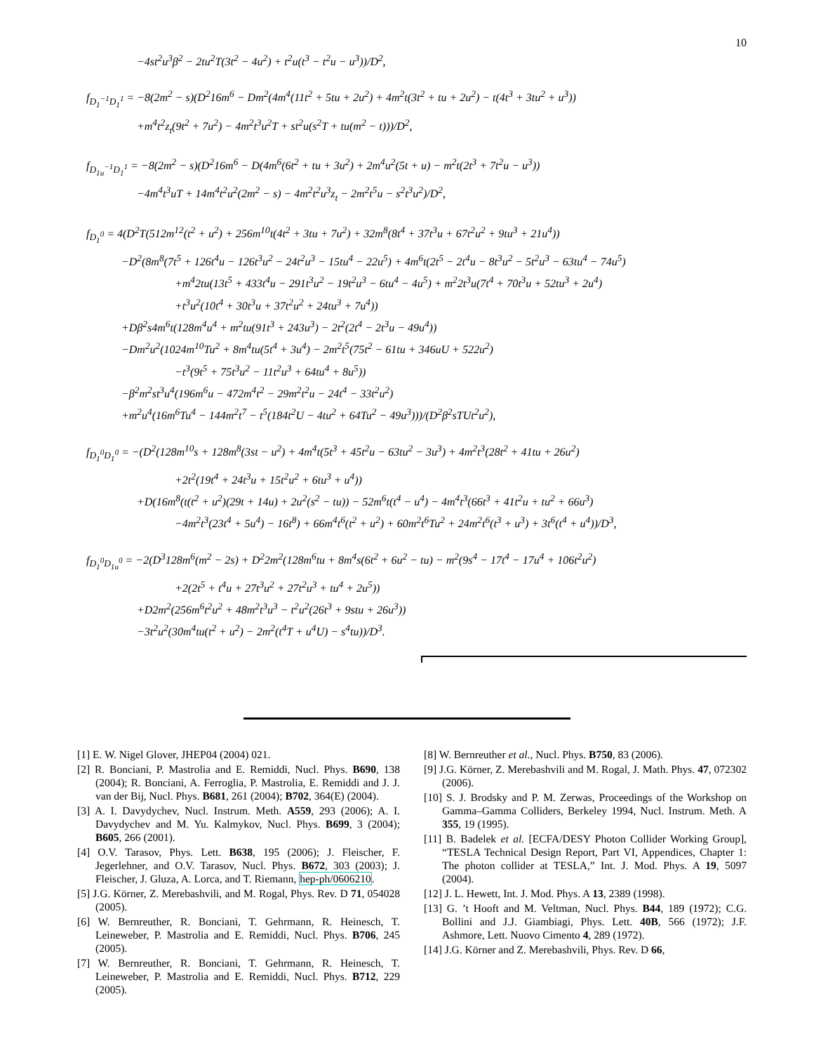10
−4st<sup>2</sup>u<sup>3</sup>β<sup>2</sup> − 2tu<sup>2</sup>T(3t<sup>2</sup> − 4u<sup>2</sup>) + t<sup>2</sup>u(t<sup>3</sup> − t<sup>2</sup>u − u<sup>3</sup>))/D<sup>2</sup>,
f<sub>D<sub>1</sub><sup>−1</sup>D<sub>1</sub><sup>1</sup></sub> = −8(2m<sup>2</sup> − s)(D<sup>2</sup>16m<sup>6</sup> − Dm<sup>2</sup>(4m<sup>4</sup>(11t<sup>2</sup> + 5tu + 2u<sup>2</sup>) + 4m<sup>2</sup>t(3t<sup>2</sup> + tu + 2u<sup>2</sup>) − t(4t<sup>3</sup> + 3tu<sup>2</sup> + u<sup>3</sup>))
+m<sup>4</sup>t<sup>2</sup>z<sub>t</sub>(9t<sup>2</sup> + 7u<sup>2</sup>) − 4m<sup>2</sup>t<sup>3</sup>u<sup>2</sup>T + st<sup>2</sup>u(s<sup>2</sup>T + tu(m<sup>2</sup> − t)))/D<sup>2</sup>,
f<sub>D<sub>1u</sub><sup>−1</sup>D<sub>1</sub><sup>1</sup></sub> = −8(2m<sup>2</sup> − s)(D<sup>2</sup>16m<sup>6</sup> − D(4m<sup>6</sup>(6t<sup>2</sup> + tu + 3u<sup>2</sup>) + 2m<sup>4</sup>u<sup>2</sup>(5t + u) − m<sup>2</sup>t(2t<sup>3</sup> + 7t<sup>2</sup>u − u<sup>3</sup>))
−4m<sup>4</sup>t<sup>3</sup>uT + 14m<sup>4</sup>t<sup>2</sup>u<sup>2</sup>(2m<sup>2</sup> − s) − 4m<sup>2</sup>t<sup>2</sup>u<sup>3</sup>z<sub>t</sub> − 2m<sup>2</sup>t<sup>5</sup>u − s<sup>2</sup>t<sup>3</sup>u<sup>2</sup>)/D<sup>2</sup>,
f<sub>D<sub>1</sub><sup>0</sup></sub> = 4(D<sup>2</sup>T(512m<sup>12</sup>(t<sup>2</sup> + u<sup>2</sup>) + 256m<sup>10</sup>t(4t<sup>2</sup> + 3tu + 7u<sup>2</sup>) + 32m<sup>8</sup>(8t<sup>4</sup> + 37t<sup>3</sup>u + 67t<sup>2</sup>u<sup>2</sup> + 9tu<sup>3</sup> + 21u<sup>4</sup>))
−D<sup>2</sup>(8m<sup>8</sup>(7t<sup>5</sup> + 126t<sup>4</sup>u − 126t<sup>3</sup>u<sup>2</sup> − 24t<sup>2</sup>u<sup>3</sup> − 15tu<sup>4</sup> − 22u<sup>5</sup>) + 4m<sup>6</sup>t(2t<sup>5</sup> − 2t<sup>4</sup>u − 8t<sup>3</sup>u<sup>2</sup> − 5t<sup>2</sup>u<sup>3</sup> − 63tu<sup>4</sup> − 74u<sup>5</sup>)
+m<sup>4</sup>2tu(13t<sup>5</sup> + 433t<sup>4</sup>u − 291t<sup>3</sup>u<sup>2</sup> − 19t<sup>2</sup>u<sup>3</sup> − 6tu<sup>4</sup> − 4u<sup>5</sup>) + m<sup>2</sup>2t<sup>3</sup>u(7t<sup>4</sup> + 70t<sup>3</sup>u + 52tu<sup>3</sup> + 2u<sup>4</sup>)
+t<sup>3</sup>u<sup>2</sup>(10t<sup>4</sup> + 30t<sup>3</sup>u + 37t<sup>2</sup>u<sup>2</sup> + 24tu<sup>3</sup> + 7u<sup>4</sup>))
+Dβ<sup>2</sup>s4m<sup>6</sup>t(128m<sup>4</sup>u<sup>4</sup> + m<sup>2</sup>tu(91t<sup>3</sup> + 243u<sup>3</sup>) − 2t<sup>2</sup>(2t<sup>4</sup> − 2t<sup>3</sup>u − 49u<sup>4</sup>))
−Dm<sup>2</sup>u<sup>2</sup>(1024m<sup>10</sup>Tu<sup>2</sup> + 8m<sup>4</sup>tu(5t<sup>4</sup> + 3u<sup>4</sup>) − 2m<sup>2</sup>t<sup>5</sup>(75t<sup>2</sup> − 61tu + 346uU + 522u<sup>2</sup>)
−t<sup>3</sup>(9t<sup>5</sup> + 75t<sup>3</sup>u<sup>2</sup> − 11t<sup>2</sup>u<sup>3</sup> + 64tu<sup>4</sup> + 8u<sup>5</sup>))
−β<sup>2</sup>m<sup>2</sup>st<sup>3</sup>u<sup>4</sup>(196m<sup>6</sup>u − 472m<sup>4</sup>t<sup>2</sup> − 29m<sup>2</sup>t<sup>2</sup>u − 24t<sup>4</sup> − 33t<sup>2</sup>u<sup>2</sup>)
+m<sup>2</sup>u<sup>4</sup>(16m<sup>6</sup>Tu<sup>4</sup> − 144m<sup>2</sup>t<sup>7</sup> − t<sup>5</sup>(184t<sup>2</sup>U − 4tu<sup>2</sup> + 64Tu<sup>2</sup> − 49u<sup>3</sup>)))/(D<sup>2</sup>β<sup>2</sup>sTUt<sup>2</sup>u<sup>2</sup>),
f<sub>D<sub>1</sub><sup>0</sup>D<sub>1</sub><sup>0</sup></sub> = −(D<sup>2</sup>(128m<sup>10</sup>s + 128m<sup>8</sup>(3st − u<sup>2</sup>) + 4m<sup>4</sup>t(5t<sup>3</sup> + 45t<sup>2</sup>u − 63tu<sup>2</sup> − 3u<sup>3</sup>) + 4m<sup>2</sup>t<sup>3</sup>(28t<sup>2</sup> + 41tu + 26u<sup>2</sup>)
+2t<sup>2</sup>(19t<sup>4</sup> + 24t<sup>3</sup>u + 15t<sup>2</sup>u<sup>2</sup> + 6tu<sup>3</sup> + u<sup>4</sup>))
+D(16m<sup>8</sup>(t(t<sup>2</sup> + u<sup>2</sup>)(29t + 14u) + 2u<sup>2</sup>(s<sup>2</sup> − tu)) − 52m<sup>6</sup>t(t<sup>4</sup> − u<sup>4</sup>) − 4m<sup>4</sup>t<sup>3</sup>(66t<sup>3</sup> + 41t<sup>2</sup>u + tu<sup>2</sup> + 66u<sup>3</sup>)
−4m<sup>2</sup>t<sup>3</sup>(23t<sup>4</sup> + 5u<sup>4</sup>) − 16t<sup>8</sup>) + 66m<sup>4</sup>t<sup>6</sup>(t<sup>2</sup> + u<sup>2</sup>) + 60m<sup>2</sup>t<sup>6</sup>Tu<sup>2</sup> + 24m<sup>2</sup>t<sup>6</sup>(t<sup>3</sup> + u<sup>3</sup>) + 3t<sup>6</sup>(t<sup>4</sup> + u<sup>4</sup>))/D<sup>3</sup>,
f<sub>D<sub>1</sub><sup>0</sup>D<sub>1u</sub><sup>0</sup></sub> = −2(D<sup>3</sup>128m<sup>6</sup>(m<sup>2</sup> − 2s) + D<sup>2</sup>2m<sup>2</sup>(128m<sup>6</sup>tu + 8m<sup>4</sup>s(6t<sup>2</sup> + 6u<sup>2</sup> − tu) − m<sup>2</sup>(9s<sup>4</sup> − 17t<sup>4</sup> − 17u<sup>4</sup> + 106t<sup>2</sup>u<sup>2</sup>)
+2(2t<sup>5</sup> + t<sup>4</sup>u + 27t<sup>3</sup>u<sup>2</sup> + 27t<sup>2</sup>u<sup>3</sup> + tu<sup>4</sup> + 2u<sup>5</sup>))
+D2m<sup>2</sup>(256m<sup>6</sup>t<sup>2</sup>u<sup>2</sup> + 48m<sup>2</sup>t<sup>3</sup>u<sup>3</sup> − t<sup>2</sup>u<sup>2</sup>(26t<sup>3</sup> + 9stu + 26u<sup>3</sup>))
−3t<sup>2</sup>u<sup>2</sup>(30m<sup>4</sup>tu(t<sup>2</sup> + u<sup>2</sup>) − 2m<sup>2</sup>(t<sup>4</sup>T + u<sup>4</sup>U) − s<sup>4</sup>tu))/D<sup>3</sup>.
[1] E. W. Nigel Glover, JHEP04 (2004) 021.
[2] R. Bonciani, P. Mastrolia and E. Remiddi, Nucl. Phys. B690, 138 (2004); R. Bonciani, A. Ferroglia, P. Mastrolia, E. Remiddi and J. J. van der Bij, Nucl. Phys. B681, 261 (2004); B702, 364(E) (2004).
[3] A. I. Davydychev, Nucl. Instrum. Meth. A559, 293 (2006); A. I. Davydychev and M. Yu. Kalmykov, Nucl. Phys. B699, 3 (2004); B605, 266 (2001).
[4] O.V. Tarasov, Phys. Lett. B638, 195 (2006); J. Fleischer, F. Jegerlehner, and O.V. Tarasov, Nucl. Phys. B672, 303 (2003); J. Fleischer, J. Gluza, A. Lorca, and T. Riemann, hep-ph/0606210.
[5] J.G. Körner, Z. Merebashvili, and M. Rogal, Phys. Rev. D 71, 054028 (2005).
[6] W. Bernreuther, R. Bonciani, T. Gehrmann, R. Heinesch, T. Leineweber, P. Mastrolia and E. Remiddi, Nucl. Phys. B706, 245 (2005).
[7] W. Bernreuther, R. Bonciani, T. Gehrmann, R. Heinesch, T. Leineweber, P. Mastrolia and E. Remiddi, Nucl. Phys. B712, 229 (2005).
[8] W. Bernreuther et al., Nucl. Phys. B750, 83 (2006).
[9] J.G. Körner, Z. Merebashvili and M. Rogal, J. Math. Phys. 47, 072302 (2006).
[10] S. J. Brodsky and P. M. Zerwas, Proceedings of the Workshop on Gamma–Gamma Colliders, Berkeley 1994, Nucl. Instrum. Meth. A 355, 19 (1995).
[11] B. Badelek et al. [ECFA/DESY Photon Collider Working Group], “TESLA Technical Design Report, Part VI, Appendices, Chapter 1: The photon collider at TESLA,” Int. J. Mod. Phys. A 19, 5097 (2004).
[12] J. L. Hewett, Int. J. Mod. Phys. A 13, 2389 (1998).
[13] G. ’t Hooft and M. Veltman, Nucl. Phys. B44, 189 (1972); C.G. Bollini and J.J. Giambiagi, Phys. Lett. 40B, 566 (1972); J.F. Ashmore, Lett. Nuovo Cimento 4, 289 (1972).
[14] J.G. Körner and Z. Merebashvili, Phys. Rev. D 66,